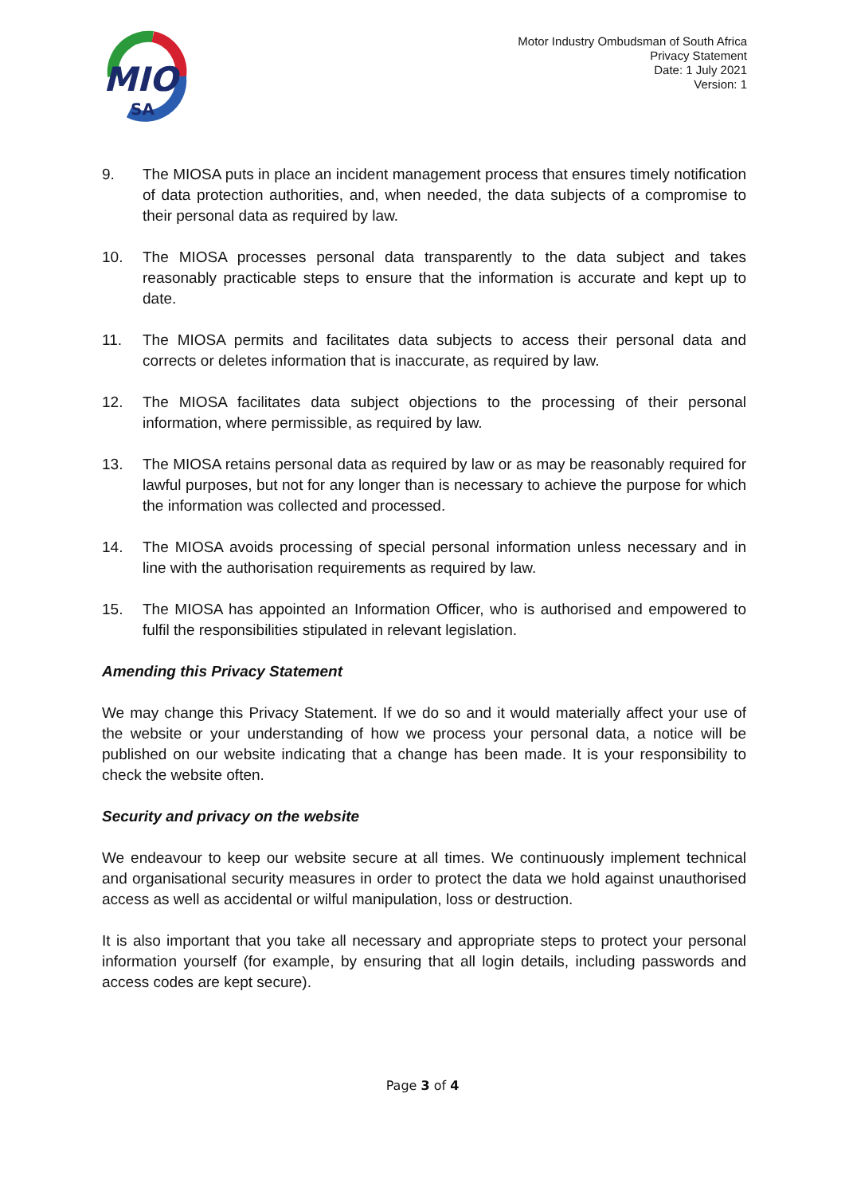MIO
SA
Motor Industry Ombudsman of South Africa
Privacy Statement
Date: 1 July 2021
Version: 1
9. The MIOSA puts in place an incident management process that ensures timely notification of data protection authorities, and, when needed, the data subjects of a compromise to their personal data as required by law.
10. The MIOSA processes personal data transparently to the data subject and takes reasonably practicable steps to ensure that the information is accurate and kept up to date.
11. The MIOSA permits and facilitates data subjects to access their personal data and corrects or deletes information that is inaccurate, as required by law.
12. The MIOSA facilitates data subject objections to the processing of their personal information, where permissible, as required by law.
13. The MIOSA retains personal data as required by law or as may be reasonably required for lawful purposes, but not for any longer than is necessary to achieve the purpose for which the information was collected and processed.
14. The MIOSA avoids processing of special personal information unless necessary and in line with the authorisation requirements as required by law.
15. The MIOSA has appointed an Information Officer, who is authorised and empowered to fulfil the responsibilities stipulated in relevant legislation.
Amending this Privacy Statement
We may change this Privacy Statement. If we do so and it would materially affect your use of the website or your understanding of how we process your personal data, a notice will be published on our website indicating that a change has been made. It is your responsibility to check the website often.
Security and privacy on the website
We endeavour to keep our website secure at all times. We continuously implement technical and organisational security measures in order to protect the data we hold against unauthorised access as well as accidental or wilful manipulation, loss or destruction.
It is also important that you take all necessary and appropriate steps to protect your personal information yourself (for example, by ensuring that all login details, including passwords and access codes are kept secure).
Page 3 of 4